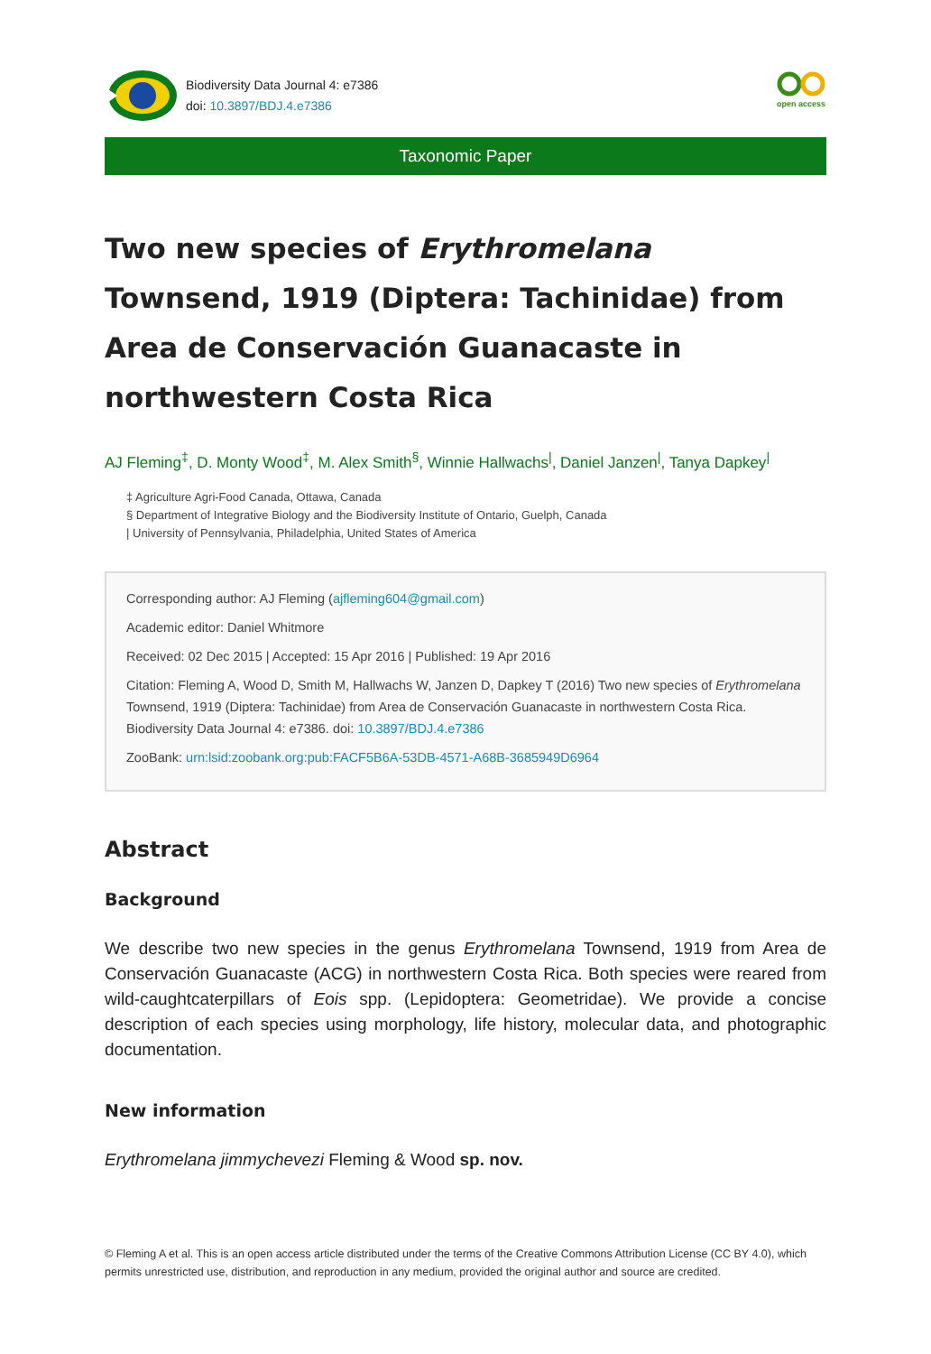Biodiversity Data Journal 4: e7386
doi: 10.3897/BDJ.4.e7386
open access
Taxonomic Paper
Two new species of Erythromelana Townsend, 1919 (Diptera: Tachinidae) from Area de Conservación Guanacaste in northwestern Costa Rica
AJ Fleming<sup>‡</sup>, D. Monty Wood<sup>‡</sup>, M. Alex Smith<sup>§</sup>, Winnie Hallwachs<sup>|</sup>, Daniel Janzen<sup>|</sup>, Tanya Dapkey<sup>|</sup>
‡ Agriculture Agri-Food Canada, Ottawa, Canada
§ Department of Integrative Biology and the Biodiversity Institute of Ontario, Guelph, Canada
| University of Pennsylvania, Philadelphia, United States of America
Corresponding author: AJ Fleming (ajfleming604@gmail.com)
Academic editor: Daniel Whitmore
Received: 02 Dec 2015 | Accepted: 15 Apr 2016 | Published: 19 Apr 2016
Citation: Fleming A, Wood D, Smith M, Hallwachs W, Janzen D, Dapkey T (2016) Two new species of Erythromelana Townsend, 1919 (Diptera: Tachinidae) from Area de Conservación Guanacaste in northwestern Costa Rica. Biodiversity Data Journal 4: e7386. doi: 10.3897/BDJ.4.e7386
ZooBank: urn:lsid:zoobank.org:pub:FACF5B6A-53DB-4571-A68B-3685949D6964
Abstract
Background
We describe two new species in the genus Erythromelana Townsend, 1919 from Area de Conservación Guanacaste (ACG) in northwestern Costa Rica. Both species were reared from wild-caughtcaterpillars of Eois spp. (Lepidoptera: Geometridae). We provide a concise description of each species using morphology, life history, molecular data, and photographic documentation.
New information
Erythromelana jimmychevezi Fleming & Wood sp. nov.
© Fleming A et al. This is an open access article distributed under the terms of the Creative Commons Attribution License (CC BY 4.0), which permits unrestricted use, distribution, and reproduction in any medium, provided the original author and source are credited.